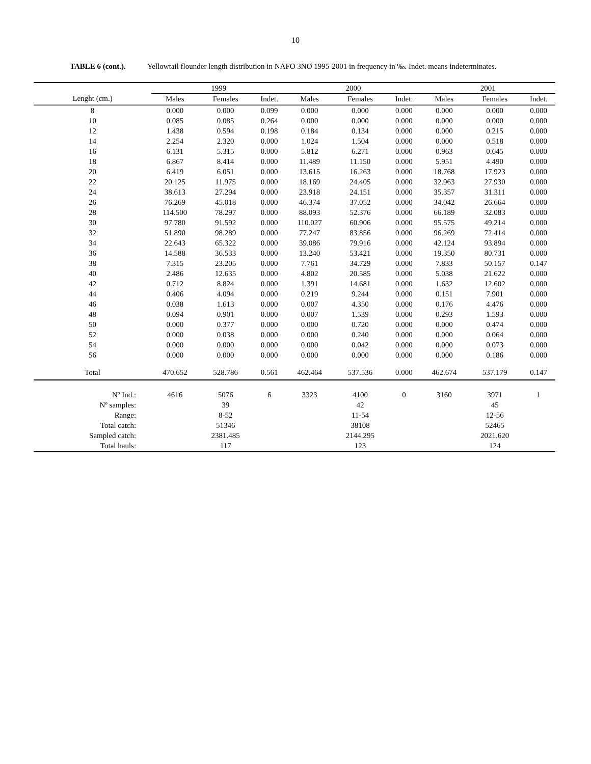10
TABLE 6 (cont.). Yellowtail flounder length distribution in NAFO 3NO 1995-2001 in frequency in ‰. Indet. means indeterminates.
| | 1999 | | | | 2000 | | | | 2001 | | |
| --- | --- | --- | --- | --- | --- | --- | --- | --- | --- | --- | --- |
| Lenght (cm.) | Males | Females | Indet. | | Males | Females | Indet. | | Males | Females | Indet. |
| 8 | 0.000 | 0.000 | 0.099 | | 0.000 | 0.000 | 0.000 | | 0.000 | 0.000 | 0.000 |
| 10 | 0.085 | 0.085 | 0.264 | | 0.000 | 0.000 | 0.000 | | 0.000 | 0.000 | 0.000 |
| 12 | 1.438 | 0.594 | 0.198 | | 0.184 | 0.134 | 0.000 | | 0.000 | 0.215 | 0.000 |
| 14 | 2.254 | 2.320 | 0.000 | | 1.024 | 1.504 | 0.000 | | 0.000 | 0.518 | 0.000 |
| 16 | 6.131 | 5.315 | 0.000 | | 5.812 | 6.271 | 0.000 | | 0.963 | 0.645 | 0.000 |
| 18 | 6.867 | 8.414 | 0.000 | | 11.489 | 11.150 | 0.000 | | 5.951 | 4.490 | 0.000 |
| 20 | 6.419 | 6.051 | 0.000 | | 13.615 | 16.263 | 0.000 | | 18.768 | 17.923 | 0.000 |
| 22 | 20.125 | 11.975 | 0.000 | | 18.169 | 24.405 | 0.000 | | 32.963 | 27.930 | 0.000 |
| 24 | 38.613 | 27.294 | 0.000 | | 23.918 | 24.151 | 0.000 | | 35.357 | 31.311 | 0.000 |
| 26 | 76.269 | 45.018 | 0.000 | | 46.374 | 37.052 | 0.000 | | 34.042 | 26.664 | 0.000 |
| 28 | 114.500 | 78.297 | 0.000 | | 88.093 | 52.376 | 0.000 | | 66.189 | 32.083 | 0.000 |
| 30 | 97.780 | 91.592 | 0.000 | | 110.027 | 60.906 | 0.000 | | 95.575 | 49.214 | 0.000 |
| 32 | 51.890 | 98.289 | 0.000 | | 77.247 | 83.856 | 0.000 | | 96.269 | 72.414 | 0.000 |
| 34 | 22.643 | 65.322 | 0.000 | | 39.086 | 79.916 | 0.000 | | 42.124 | 93.894 | 0.000 |
| 36 | 14.588 | 36.533 | 0.000 | | 13.240 | 53.421 | 0.000 | | 19.350 | 80.731 | 0.000 |
| 38 | 7.315 | 23.205 | 0.000 | | 7.761 | 34.729 | 0.000 | | 7.833 | 50.157 | 0.147 |
| 40 | 2.486 | 12.635 | 0.000 | | 4.802 | 20.585 | 0.000 | | 5.038 | 21.622 | 0.000 |
| 42 | 0.712 | 8.824 | 0.000 | | 1.391 | 14.681 | 0.000 | | 1.632 | 12.602 | 0.000 |
| 44 | 0.406 | 4.094 | 0.000 | | 0.219 | 9.244 | 0.000 | | 0.151 | 7.901 | 0.000 |
| 46 | 0.038 | 1.613 | 0.000 | | 0.007 | 4.350 | 0.000 | | 0.176 | 4.476 | 0.000 |
| 48 | 0.094 | 0.901 | 0.000 | | 0.007 | 1.539 | 0.000 | | 0.293 | 1.593 | 0.000 |
| 50 | 0.000 | 0.377 | 0.000 | | 0.000 | 0.720 | 0.000 | | 0.000 | 0.474 | 0.000 |
| 52 | 0.000 | 0.038 | 0.000 | | 0.000 | 0.240 | 0.000 | | 0.000 | 0.064 | 0.000 |
| 54 | 0.000 | 0.000 | 0.000 | | 0.000 | 0.042 | 0.000 | | 0.000 | 0.073 | 0.000 |
| 56 | 0.000 | 0.000 | 0.000 | | 0.000 | 0.000 | 0.000 | | 0.000 | 0.186 | 0.000 |
| Total | 470.652 | 528.786 | 0.561 | | 462.464 | 537.536 | 0.000 | | 462.674 | 537.179 | 0.147 |
| Nº Ind.: | 4616 | 5076 | 6 | | 3323 | 4100 | 0 | | 3160 | 3971 | 1 |
| Nº samples: | | 39 | | | | 42 | | | | 45 | |
| Range: | | 8-52 | | | | 11-54 | | | | 12-56 | |
| Total catch: | | 51346 | | | | 38108 | | | | 52465 | |
| Sampled catch: | | 2381.485 | | | | 2144.295 | | | | 2021.620 | |
| Total hauls: | | 117 | | | | 123 | | | | 124 | |